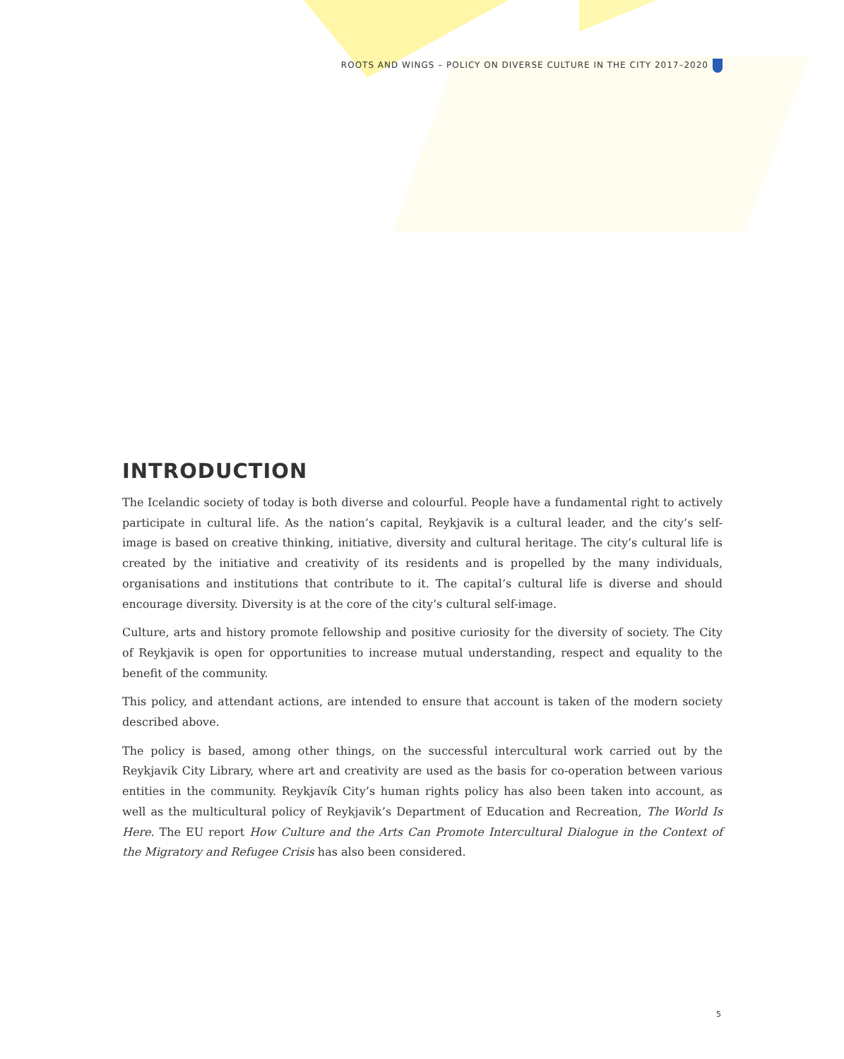ROOTS AND WINGS – POLICY ON DIVERSE CULTURE IN THE CITY 2017–2020
INTRODUCTION
The Icelandic society of today is both diverse and colourful. People have a fundamental right to actively participate in cultural life. As the nation’s capital, Reykjavik is a cultural leader, and the city’s self-image is based on creative thinking, initiative, diversity and cultural heritage. The city’s cultural life is created by the initiative and creativity of its residents and is propelled by the many individuals, organisations and institutions that contribute to it. The capital’s cultural life is diverse and should encourage diversity. Diversity is at the core of the city’s cultural self-image.
Culture, arts and history promote fellowship and positive curiosity for the diversity of society. The City of Reykjavik is open for opportunities to increase mutual understanding, respect and equality to the benefit of the community.
This policy, and attendant actions, are intended to ensure that account is taken of the modern society described above.
The policy is based, among other things, on the successful intercultural work carried out by the Reykjavik City Library, where art and creativity are used as the basis for co-operation between various entities in the community. Reykjavík City’s human rights policy has also been taken into account, as well as the multicultural policy of Reykjavik’s Department of Education and Recreation, The World Is Here. The EU report How Culture and the Arts Can Promote Intercultural Dialogue in the Context of the Migratory and Refugee Crisis has also been considered.
5